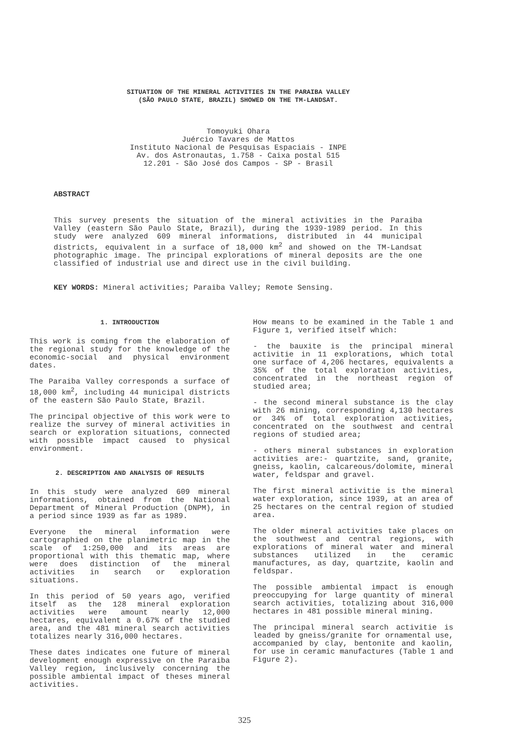SITUATION OF THE MINERAL ACTIVITIES IN THE PARAIBA VALLEY
(SÃO PAULO STATE, BRAZIL) SHOWED ON THE TM-LANDSAT.
Tomoyuki Ohara
Juércio Tavares de Mattos
Instituto Nacional de Pesquisas Espaciais - INPE
Av. dos Astronautas, 1.758 - Caixa postal 515
12.201 - São José dos Campos - SP - Brasil
ABSTRACT
This survey presents the situation of the mineral activities in the Paraiba Valley (eastern São Paulo State, Brazil), during the 1939-1989 period. In this study were analyzed 609 mineral informations, distributed in 44 municipal districts, equivalent in a surface of 18,000 km<sup>2</sup> and showed on the TM-Landsat photographic image. The principal explorations of mineral deposits are the one classified of industrial use and direct use in the civil building.
KEY WORDS: Mineral activities; Paraiba Valley; Remote Sensing.
1. INTRODUCTION
This work is coming from the elaboration of the regional study for the knowledge of the economic-social and physical environment dates.
The Paraiba Valley corresponds a surface of 18,000 km<sup>2</sup>, including 44 municipal districts of the eastern São Paulo State, Brazil.
The principal objective of this work were to realize the survey of mineral activities in search or exploration situations, connected with possible impact caused to physical environment.
2. DESCRIPTION AND ANALYSIS OF RESULTS
In this study were analyzed 609 mineral informations, obtained from the National Department of Mineral Production (DNPM), in a period since 1939 as far as 1989.
Everyone the mineral information were cartographied on the planimetric map in the scale of 1:250,000 and its areas are proportional with this thematic map, where were does distinction of the mineral activities in search or exploration situations.
In this period of 50 years ago, verified itself as the 128 mineral exploration activities were amount nearly 12,000 hectares, equivalent a 0.67% of the studied area, and the 481 mineral search activities totalizes nearly 316,000 hectares.
These dates indicates one future of mineral development enough expressive on the Paraiba Valley region, inclusively concerning the possible ambiental impact of theses mineral activities.
How means to be examined in the Table 1 and Figure 1, verified itself which:
- the bauxite is the principal mineral activitie in 11 explorations, which total one surface of 4,206 hectares, equivalents a 35% of the total exploration activities, concentrated in the northeast region of studied area;
- the second mineral substance is the clay with 26 mining, corresponding 4,130 hectares or 34% of total exploration activities, concentrated on the southwest and central regions of studied area;
- others mineral substances in exploration activities are:- quartzite, sand, granite, gneiss, kaolin, calcareous/dolomite, mineral water, feldspar and gravel.
The first mineral activitie is the mineral water exploration, since 1939, at an area of 25 hectares on the central region of studied area.
The older mineral activities take places on the southwest and central regions, with explorations of mineral water and mineral substances utilized in the ceramic manufactures, as day, quartzite, kaolin and feldspar.
The possible ambiental impact is enough preoccupying for large quantity of mineral search activities, totalizing about 316,000 hectares in 481 possible mineral mining.
The principal mineral search activitie is leaded by gneiss/granite for ornamental use, accompanied by clay, bentonite and kaolin, for use in ceramic manufactures (Table 1 and Figure 2).
325